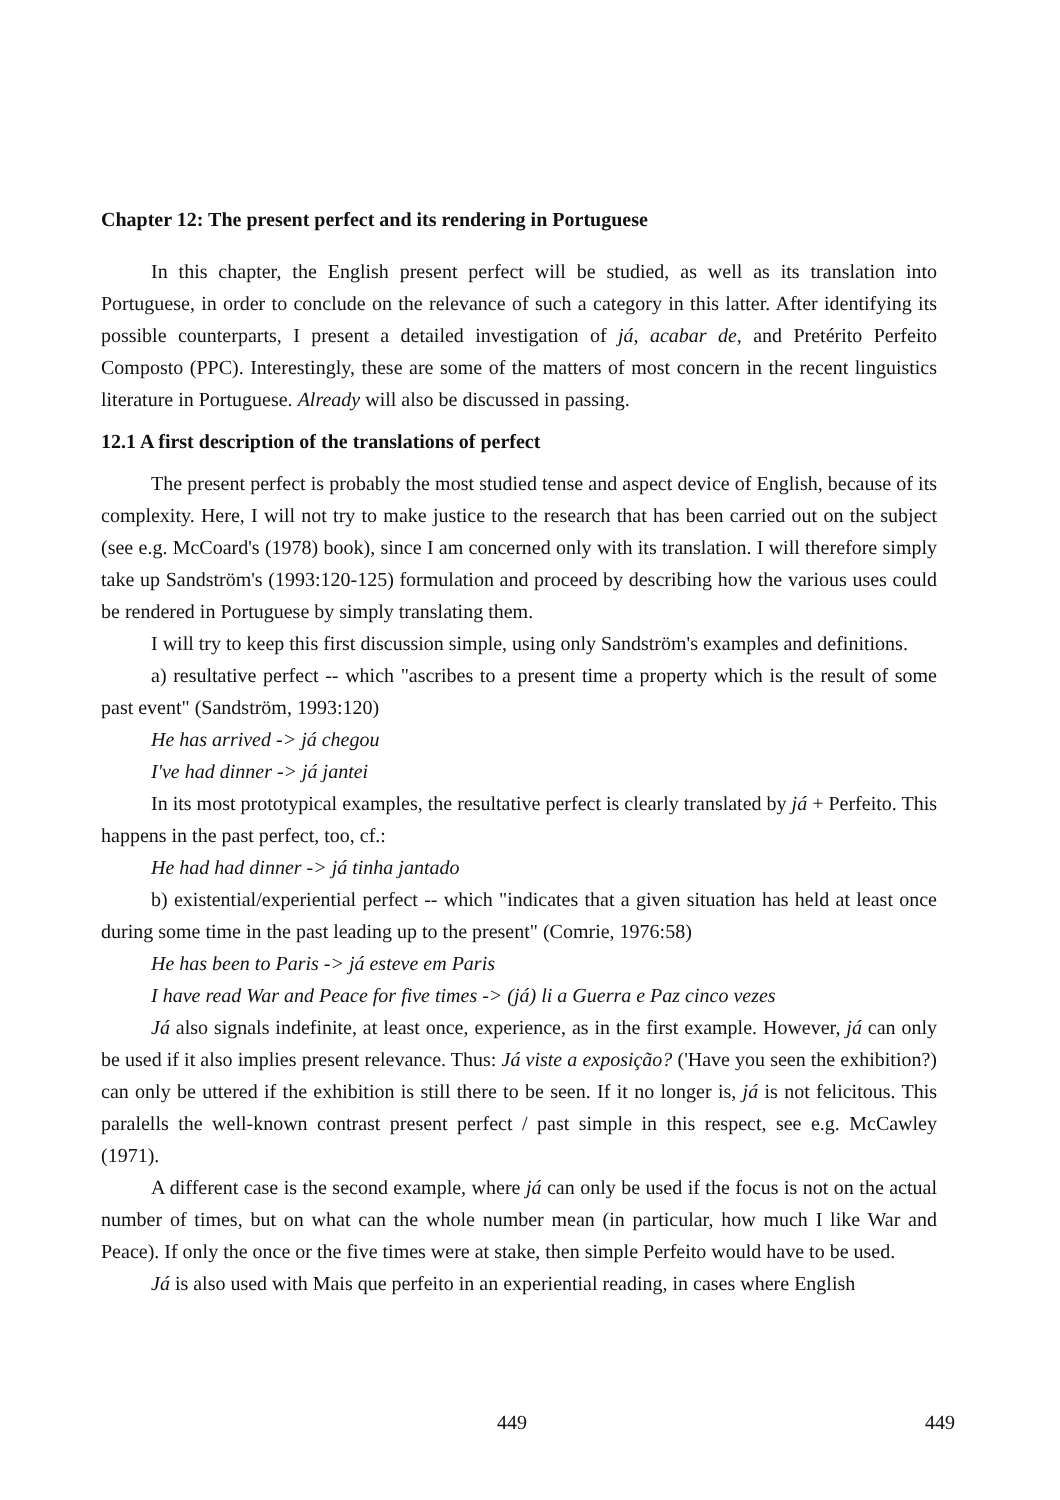Chapter 12: The present perfect and its rendering in Portuguese
In this chapter, the English present perfect will be studied, as well as its translation into Portuguese, in order to conclude on the relevance of such a category in this latter. After identifying its possible counterparts, I present a detailed investigation of já, acabar de, and Pretérito Perfeito Composto (PPC). Interestingly, these are some of the matters of most concern in the recent linguistics literature in Portuguese. Already will also be discussed in passing.
12.1 A first description of the translations of perfect
The present perfect is probably the most studied tense and aspect device of English, because of its complexity. Here, I will not try to make justice to the research that has been carried out on the subject (see e.g. McCoard's (1978) book), since I am concerned only with its translation. I will therefore simply take up Sandström's (1993:120-125) formulation and proceed by describing how the various uses could be rendered in Portuguese by simply translating them.
I will try to keep this first discussion simple, using only Sandström's examples and definitions.
a) resultative perfect -- which "ascribes to a present time a property which is the result of some past event" (Sandström, 1993:120)
He has arrived -> já chegou
I've had dinner -> já jantei
In its most prototypical examples, the resultative perfect is clearly translated by já + Perfeito. This happens in the past perfect, too, cf.:
He had had dinner -> já tinha jantado
b) existential/experiential perfect -- which "indicates that a given situation has held at least once during some time in the past leading up to the present" (Comrie, 1976:58)
He has been to Paris -> já esteve em Paris
I have read War and Peace for five times -> (já) li a Guerra e Paz cinco vezes
Já also signals indefinite, at least once, experience, as in the first example. However, já can only be used if it also implies present relevance. Thus: Já viste a exposição? ('Have you seen the exhibition?) can only be uttered if the exhibition is still there to be seen. If it no longer is, já is not felicitous. This paralells the well-known contrast present perfect / past simple in this respect, see e.g. McCawley (1971).
A different case is the second example, where já can only be used if the focus is not on the actual number of times, but on what can the whole number mean (in particular, how much I like War and Peace). If only the once or the five times were at stake, then simple Perfeito would have to be used.
Já is also used with Mais que perfeito in an experiential reading, in cases where English
449 449